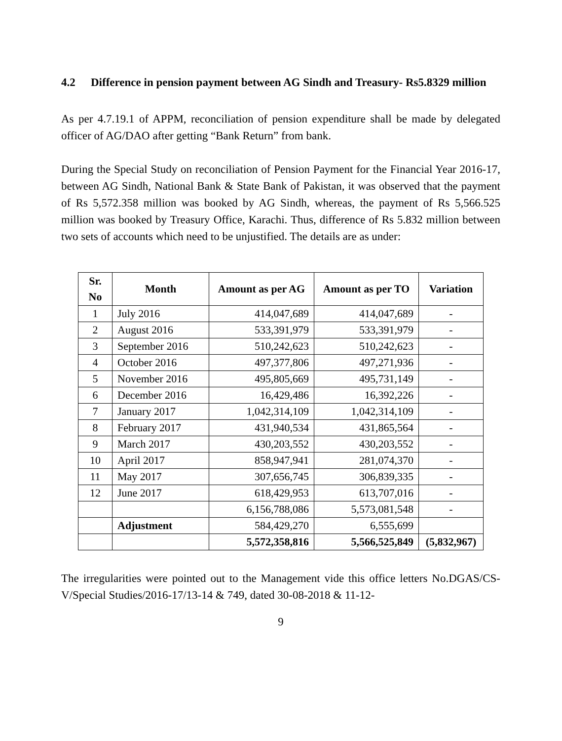4.2 Difference in pension payment between AG Sindh and Treasury- Rs5.8329 million
As per 4.7.19.1 of APPM, reconciliation of pension expenditure shall be made by delegated officer of AG/DAO after getting “Bank Return” from bank.
During the Special Study on reconciliation of Pension Payment for the Financial Year 2016-17, between AG Sindh, National Bank & State Bank of Pakistan, it was observed that the payment of Rs 5,572.358 million was booked by AG Sindh, whereas, the payment of Rs 5,566.525 million was booked by Treasury Office, Karachi. Thus, difference of Rs 5.832 million between two sets of accounts which need to be unjustified. The details are as under:
| Sr. No | Month | Amount as per AG | Amount as per TO | Variation |
| --- | --- | --- | --- | --- |
| 1 | July 2016 | 414,047,689 | 414,047,689 | - |
| 2 | August 2016 | 533,391,979 | 533,391,979 | - |
| 3 | September 2016 | 510,242,623 | 510,242,623 | - |
| 4 | October 2016 | 497,377,806 | 497,271,936 | - |
| 5 | November 2016 | 495,805,669 | 495,731,149 | - |
| 6 | December 2016 | 16,429,486 | 16,392,226 | - |
| 7 | January 2017 | 1,042,314,109 | 1,042,314,109 | - |
| 8 | February 2017 | 431,940,534 | 431,865,564 | - |
| 9 | March 2017 | 430,203,552 | 430,203,552 | - |
| 10 | April 2017 | 858,947,941 | 281,074,370 | - |
| 11 | May 2017 | 307,656,745 | 306,839,335 | - |
| 12 | June 2017 | 618,429,953 | 613,707,016 | - |
| | | 6,156,788,086 | 5,573,081,548 | - |
| | Adjustment | 584,429,270 | 6,555,699 | |
| | | 5,572,358,816 | 5,566,525,849 | (5,832,967) |
The irregularities were pointed out to the Management vide this office letters No.DGAS/CS-V/Special Studies/2016-17/13-14 & 749, dated 30-08-2018 & 11-12-
9